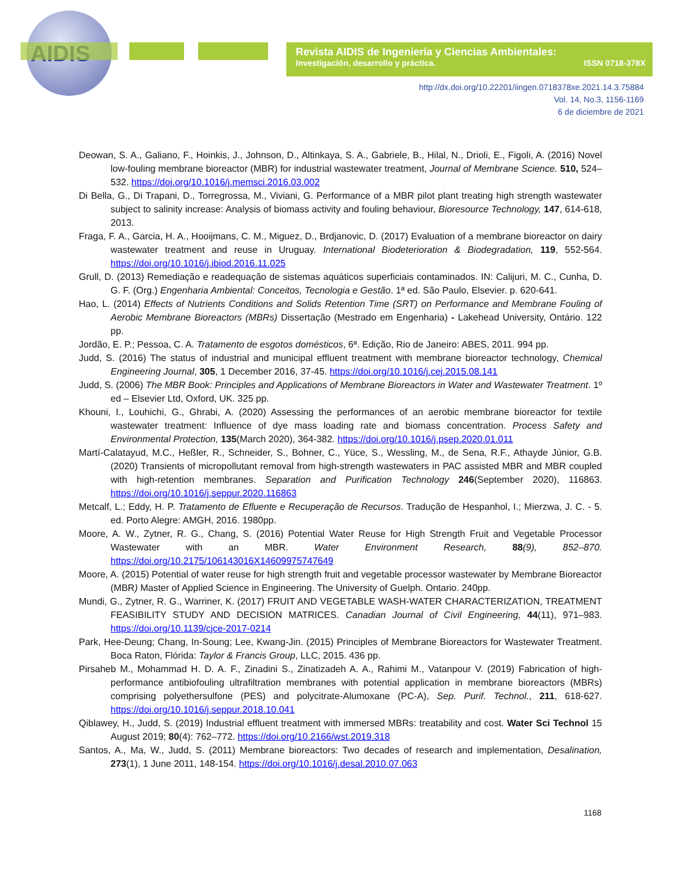AIDIS
Revista AIDIS de Ingeniería y Ciencias Ambientales:
Investigación, desarrollo y práctica. ISSN 0718-378X
http://dx.doi.org/10.22201/iingen.0718378xe.2021.14.3.75884
Vol. 14, No.3, 1156-1169
6 de diciembre de 2021
Deowan, S. A., Galiano, F., Hoinkis, J., Johnson, D., Altinkaya, S. A., Gabriele, B., Hilal, N., Drioli, E., Figoli, A. (2016) Novel low-fouling membrane bioreactor (MBR) for industrial wastewater treatment, Journal of Membrane Science. 510, 524–532. https://doi.org/10.1016/j.memsci.2016.03.002
Di Bella, G., Di Trapani, D., Torregrossa, M., Viviani, G. Performance of a MBR pilot plant treating high strength wastewater subject to salinity increase: Analysis of biomass activity and fouling behaviour, Bioresource Technology, 147, 614-618, 2013.
Fraga, F. A., Garcia, H. A., Hooijmans, C. M., Miguez, D., Brdjanovic, D. (2017) Evaluation of a membrane bioreactor on dairy wastewater treatment and reuse in Uruguay. International Biodeterioration & Biodegradation, 119, 552-564. https://doi.org/10.1016/j.ibiod.2016.11.025
Grull, D. (2013) Remediação e readequação de sistemas aquáticos superficiais contaminados. IN: Calijuri, M. C., Cunha, D. G. F. (Org.) Engenharia Ambiental: Conceitos, Tecnologia e Gestão. 1ª ed. São Paulo, Elsevier. p. 620-641.
Hao, L. (2014) Effects of Nutrients Conditions and Solids Retention Time (SRT) on Performance and Membrane Fouling of Aerobic Membrane Bioreactors (MBRs) Dissertação (Mestrado em Engenharia) - Lakehead University, Ontário. 122 pp.
Jordão, E. P.; Pessoa, C. A. Tratamento de esgotos domésticos, 6ª. Edição, Rio de Janeiro: ABES, 2011. 994 pp.
Judd, S. (2016) The status of industrial and municipal effluent treatment with membrane bioreactor technology, Chemical Engineering Journal, 305, 1 December 2016, 37-45. https://doi.org/10.1016/j.cej.2015.08.141
Judd, S. (2006) The MBR Book: Principles and Applications of Membrane Bioreactors in Water and Wastewater Treatment. 1º ed – Elsevier Ltd, Oxford, UK. 325 pp.
Khouni, I., Louhichi, G., Ghrabi, A. (2020) Assessing the performances of an aerobic membrane bioreactor for textile wastewater treatment: Influence of dye mass loading rate and biomass concentration. Process Safety and Environmental Protection, 135(March 2020), 364-382. https://doi.org/10.1016/j.psep.2020.01.011
Martí-Calatayud, M.C., Heßler, R., Schneider, S., Bohner, C., Yüce, S., Wessling, M., de Sena, R.F., Athayde Júnior, G.B. (2020) Transients of micropollutant removal from high-strength wastewaters in PAC assisted MBR and MBR coupled with high-retention membranes. Separation and Purification Technology 246(September 2020), 116863. https://doi.org/10.1016/j.seppur.2020.116863
Metcalf, L.; Eddy, H. P. Tratamento de Efluente e Recuperação de Recursos. Tradução de Hespanhol, I.; Mierzwa, J. C. - 5. ed. Porto Alegre: AMGH, 2016. 1980pp.
Moore, A. W., Zytner, R. G., Chang, S. (2016) Potential Water Reuse for High Strength Fruit and Vegetable Processor Wastewater with an MBR. Water Environment Research, 88(9), 852–870. https://doi.org/10.2175/106143016X14609975747649
Moore, A. (2015) Potential of water reuse for high strength fruit and vegetable processor wastewater by Membrane Bioreactor (MBR) Master of Applied Science in Engineering. The University of Guelph. Ontario. 240pp.
Mundi, G., Zytner, R. G., Warriner, K. (2017) FRUIT AND VEGETABLE WASH-WATER CHARACTERIZATION, TREATMENT FEASIBILITY STUDY AND DECISION MATRICES. Canadian Journal of Civil Engineering, 44(11), 971–983. https://doi.org/10.1139/cjce-2017-0214
Park, Hee-Deung; Chang, In-Soung; Lee, Kwang-Jin. (2015) Principles of Membrane Bioreactors for Wastewater Treatment. Boca Raton, Flórida: Taylor & Francis Group, LLC, 2015. 436 pp.
Pirsaheb M., Mohammad H. D. A. F., Zinadini S., Zinatizadeh A. A., Rahimi M., Vatanpour V. (2019) Fabrication of high-performance antibiofouling ultrafiltration membranes with potential application in membrane bioreactors (MBRs) comprising polyethersulfone (PES) and polycitrate-Alumoxane (PC-A), Sep. Purif. Technol., 211, 618-627. https://doi.org/10.1016/j.seppur.2018.10.041
Qiblawey, H., Judd, S. (2019) Industrial effluent treatment with immersed MBRs: treatability and cost. Water Sci Technol 15 August 2019; 80(4): 762–772. https://doi.org/10.2166/wst.2019.318
Santos, A., Ma, W., Judd, S. (2011) Membrane bioreactors: Two decades of research and implementation, Desalination, 273(1), 1 June 2011, 148-154. https://doi.org/10.1016/j.desal.2010.07.063
1168